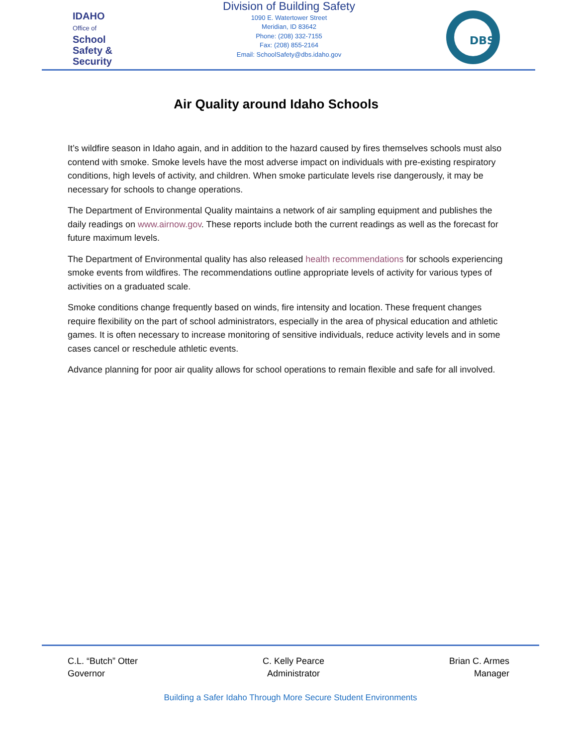IDAHO
Office of
School
Safety &
Security
Division of Building Safety
1090 E. Watertower Street
Meridian, ID 83642
Phone: (208) 332-7155
Fax: (208) 855-2164
Email: SchoolSafety@dbs.idaho.gov
DBS
Air Quality around Idaho Schools
It’s wildfire season in Idaho again, and in addition to the hazard caused by fires themselves schools must also contend with smoke. Smoke levels have the most adverse impact on individuals with pre-existing respiratory conditions, high levels of activity, and children. When smoke particulate levels rise dangerously, it may be necessary for schools to change operations.
The Department of Environmental Quality maintains a network of air sampling equipment and publishes the daily readings on www.airnow.gov. These reports include both the current readings as well as the forecast for future maximum levels.
The Department of Environmental quality has also released health recommendations for schools experiencing smoke events from wildfires. The recommendations outline appropriate levels of activity for various types of activities on a graduated scale.
Smoke conditions change frequently based on winds, fire intensity and location. These frequent changes require flexibility on the part of school administrators, especially in the area of physical education and athletic games. It is often necessary to increase monitoring of sensitive individuals, reduce activity levels and in some cases cancel or reschedule athletic events.
Advance planning for poor air quality allows for school operations to remain flexible and safe for all involved.
C.L. “Butch” Otter
Governor
C. Kelly Pearce
Administrator
Brian C. Armes
Manager
Building a Safer Idaho Through More Secure Student Environments